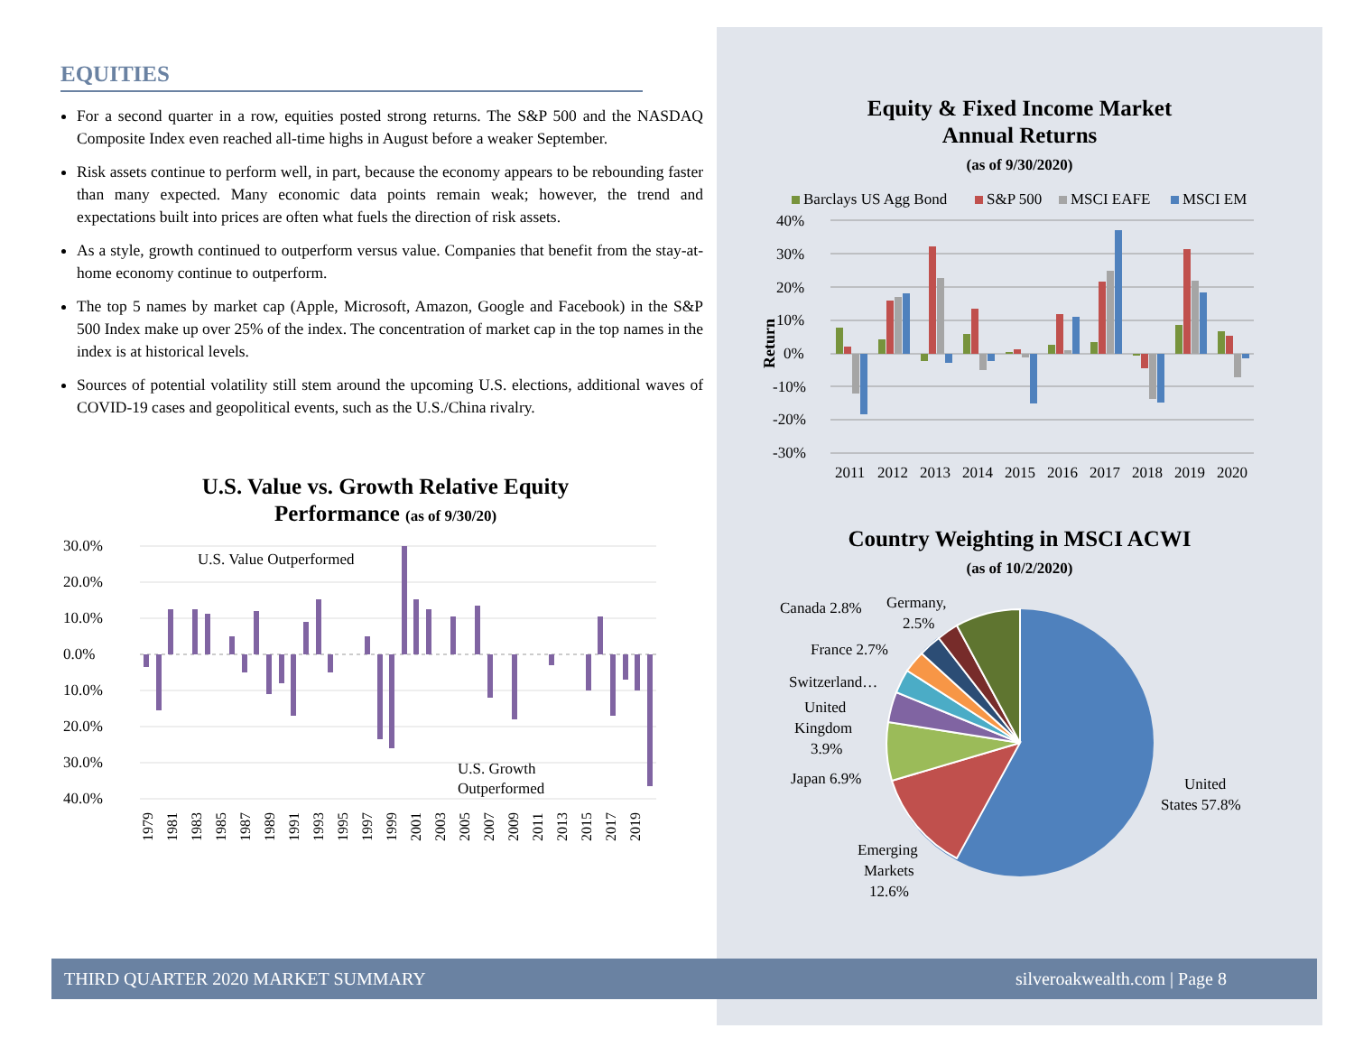EQUITIES
For a second quarter in a row, equities posted strong returns. The S&P 500 and the NASDAQ Composite Index even reached all-time highs in August before a weaker September.
Risk assets continue to perform well, in part, because the economy appears to be rebounding faster than many expected. Many economic data points remain weak; however, the trend and expectations built into prices are often what fuels the direction of risk assets.
As a style, growth continued to outperform versus value. Companies that benefit from the stay-at-home economy continue to outperform.
The top 5 names by market cap (Apple, Microsoft, Amazon, Google and Facebook) in the S&P 500 Index make up over 25% of the index. The concentration of market cap in the top names in the index is at historical levels.
Sources of potential volatility still stem around the upcoming U.S. elections, additional waves of COVID-19 cases and geopolitical events, such as the U.S./China rivalry.
U.S. Value vs. Growth Relative Equity
Performance (as of 9/30/20)
30.0%
20.0%
10.0%
0.0%
10.0%
20.0%
30.0%
40.0%
U.S. Value Outperformed
U.S. Growth
Outperformed
1979
1981
1983
1985
1987
1989
1991
1993
1995
1997
1999
2001
2003
2005
2007
2009
2011
2013
2015
2017
2019
Equity & Fixed Income Market
Annual Returns
(as of 9/30/2020)
Barclays US Agg Bond
S&P 500
MSCI EAFE
MSCI EM
40%
30%
20%
10%
0%
-10%
-20%
-30%
Return
2011
2012
2013
2014
2015
2016
2017
2018
2019
2020
Country Weighting in MSCI ACWI
(as of 10/2/2020)
Canada 2.8%
Germany,
2.5%
France 2.7%
Switzerland…
United
Kingdom
3.9%
Japan 6.9%
United
States 57.8%
Emerging
Markets
12.6%
THIRD QUARTER 2020 MARKET SUMMARY silveroakwealth.com | Page 8